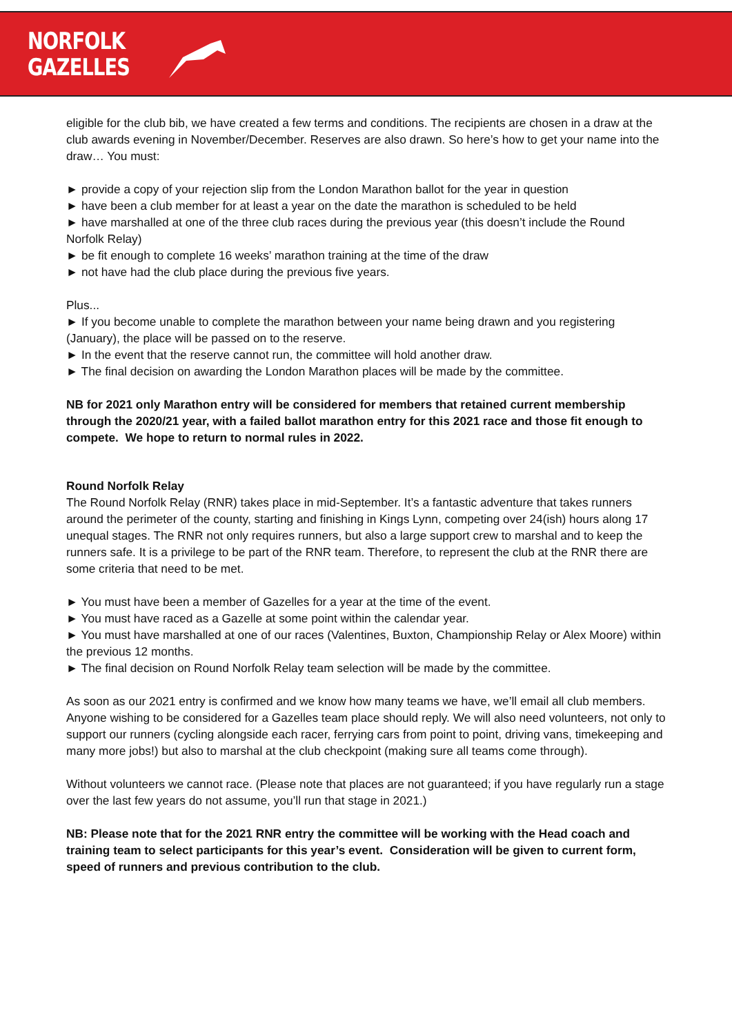NORFOLK
GAZELLES
eligible for the club bib, we have created a few terms and conditions. The recipients are chosen in a draw at the club awards evening in November/December. Reserves are also drawn. So here’s how to get your name into the draw… You must:
► provide a copy of your rejection slip from the London Marathon ballot for the year in question
► have been a club member for at least a year on the date the marathon is scheduled to be held
► have marshalled at one of the three club races during the previous year (this doesn’t include the Round Norfolk Relay)
► be fit enough to complete 16 weeks’ marathon training at the time of the draw
► not have had the club place during the previous five years.
Plus...
► If you become unable to complete the marathon between your name being drawn and you registering (January), the place will be passed on to the reserve.
► In the event that the reserve cannot run, the committee will hold another draw.
► The final decision on awarding the London Marathon places will be made by the committee.
NB for 2021 only Marathon entry will be considered for members that retained current membership through the 2020/21 year, with a failed ballot marathon entry for this 2021 race and those fit enough to compete. We hope to return to normal rules in 2022.
Round Norfolk Relay
The Round Norfolk Relay (RNR) takes place in mid-September. It’s a fantastic adventure that takes runners around the perimeter of the county, starting and finishing in Kings Lynn, competing over 24(ish) hours along 17 unequal stages. The RNR not only requires runners, but also a large support crew to marshal and to keep the runners safe. It is a privilege to be part of the RNR team. Therefore, to represent the club at the RNR there are some criteria that need to be met.
► You must have been a member of Gazelles for a year at the time of the event.
► You must have raced as a Gazelle at some point within the calendar year.
► You must have marshalled at one of our races (Valentines, Buxton, Championship Relay or Alex Moore) within the previous 12 months.
► The final decision on Round Norfolk Relay team selection will be made by the committee.
As soon as our 2021 entry is confirmed and we know how many teams we have, we’ll email all club members. Anyone wishing to be considered for a Gazelles team place should reply. We will also need volunteers, not only to support our runners (cycling alongside each racer, ferrying cars from point to point, driving vans, timekeeping and many more jobs!) but also to marshal at the club checkpoint (making sure all teams come through).
Without volunteers we cannot race. (Please note that places are not guaranteed; if you have regularly run a stage over the last few years do not assume, you’ll run that stage in 2021.)
NB: Please note that for the 2021 RNR entry the committee will be working with the Head coach and training team to select participants for this year’s event. Consideration will be given to current form, speed of runners and previous contribution to the club.